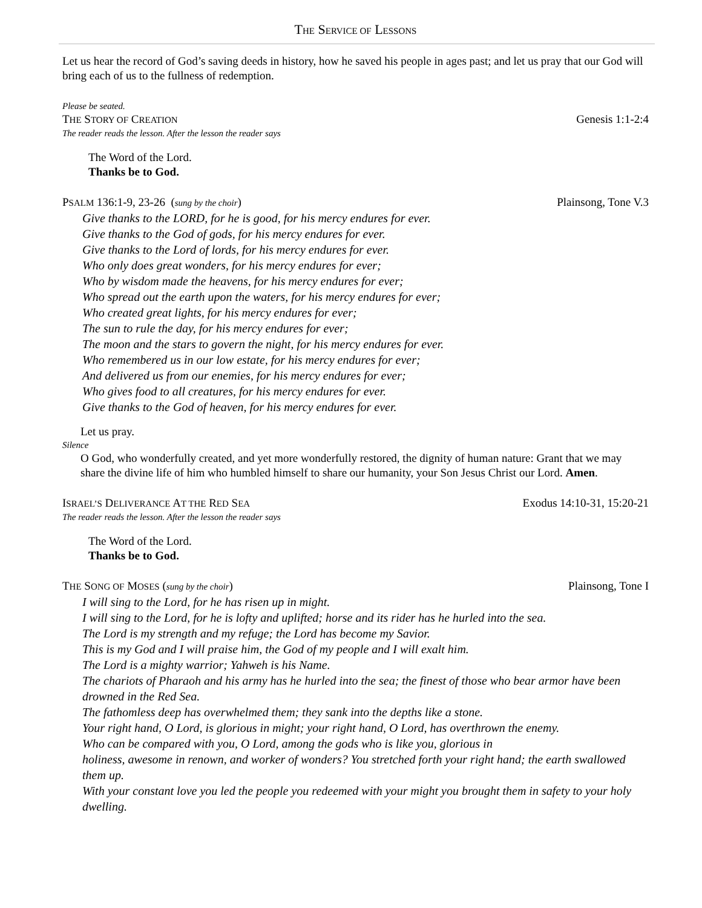THE SERVICE OF LESSONS
Let us hear the record of God’s saving deeds in history, how he saved his people in ages past; and let us pray that our God will bring each of us to the fullness of redemption.
Please be seated.
THE STORY OF CREATION Genesis 1:1-2:4
The reader reads the lesson. After the lesson the reader says
The Word of the Lord.
Thanks be to God.
PSALM 136:1-9, 23-26 (sung by the choir) Plainsong, Tone V.3
Give thanks to the LORD, for he is good, for his mercy endures for ever.
Give thanks to the God of gods, for his mercy endures for ever.
Give thanks to the Lord of lords, for his mercy endures for ever.
Who only does great wonders, for his mercy endures for ever;
Who by wisdom made the heavens, for his mercy endures for ever;
Who spread out the earth upon the waters, for his mercy endures for ever;
Who created great lights, for his mercy endures for ever;
The sun to rule the day, for his mercy endures for ever;
The moon and the stars to govern the night, for his mercy endures for ever.
Who remembered us in our low estate, for his mercy endures for ever;
And delivered us from our enemies, for his mercy endures for ever;
Who gives food to all creatures, for his mercy endures for ever.
Give thanks to the God of heaven, for his mercy endures for ever.
Let us pray.
Silence
O God, who wonderfully created, and yet more wonderfully restored, the dignity of human nature: Grant that we may share the divine life of him who humbled himself to share our humanity, your Son Jesus Christ our Lord. Amen.
ISRAEL’S DELIVERANCE AT THE RED SEA Exodus 14:10-31, 15:20-21
The reader reads the lesson. After the lesson the reader says
The Word of the Lord.
Thanks be to God.
THE SONG OF MOSES (sung by the choir) Plainsong, Tone I
I will sing to the Lord, for he has risen up in might.
I will sing to the Lord, for he is lofty and uplifted; horse and its rider has he hurled into the sea.
The Lord is my strength and my refuge; the Lord has become my Savior.
This is my God and I will praise him, the God of my people and I will exalt him.
The Lord is a mighty warrior; Yahweh is his Name.
The chariots of Pharaoh and his army has he hurled into the sea; the finest of those who bear armor have been drowned in the Red Sea.
The fathomless deep has overwhelmed them; they sank into the depths like a stone.
Your right hand, O Lord, is glorious in might; your right hand, O Lord, has overthrown the enemy.
Who can be compared with you, O Lord, among the gods who is like you, glorious in
holiness, awesome in renown, and worker of wonders? You stretched forth your right hand; the earth swallowed them up.
With your constant love you led the people you redeemed with your might you brought them in safety to your holy dwelling.